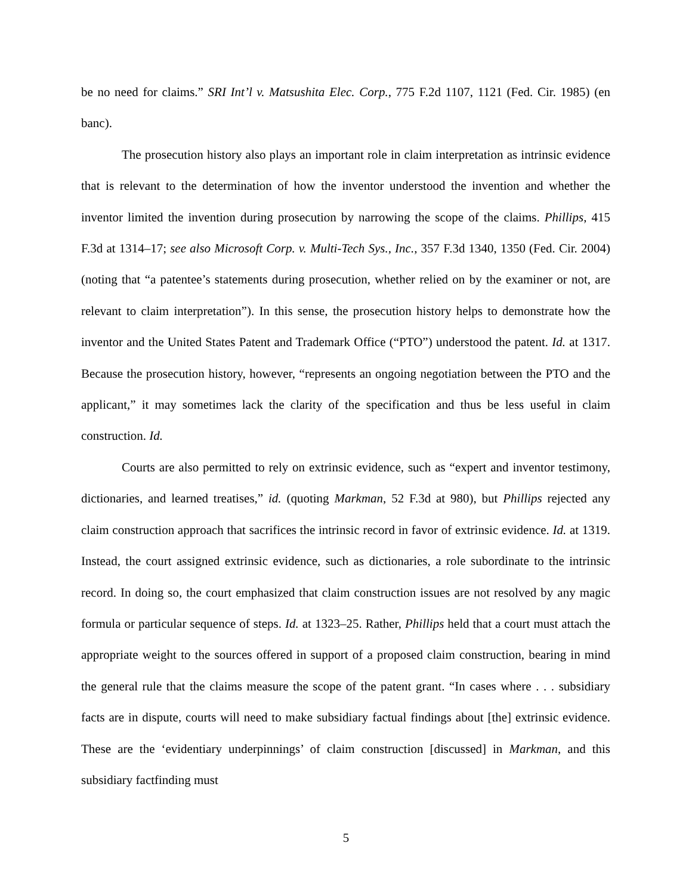be no need for claims.” SRI Int’l v. Matsushita Elec. Corp., 775 F.2d 1107, 1121 (Fed. Cir. 1985) (en banc).
The prosecution history also plays an important role in claim interpretation as intrinsic evidence that is relevant to the determination of how the inventor understood the invention and whether the inventor limited the invention during prosecution by narrowing the scope of the claims. Phillips, 415 F.3d at 1314–17; see also Microsoft Corp. v. Multi-Tech Sys., Inc., 357 F.3d 1340, 1350 (Fed. Cir. 2004) (noting that “a patentee’s statements during prosecution, whether relied on by the examiner or not, are relevant to claim interpretation”). In this sense, the prosecution history helps to demonstrate how the inventor and the United States Patent and Trademark Office (“PTO”) understood the patent. Id. at 1317. Because the prosecution history, however, “represents an ongoing negotiation between the PTO and the applicant,” it may sometimes lack the clarity of the specification and thus be less useful in claim construction. Id.
Courts are also permitted to rely on extrinsic evidence, such as “expert and inventor testimony, dictionaries, and learned treatises,” id. (quoting Markman, 52 F.3d at 980), but Phillips rejected any claim construction approach that sacrifices the intrinsic record in favor of extrinsic evidence. Id. at 1319. Instead, the court assigned extrinsic evidence, such as dictionaries, a role subordinate to the intrinsic record. In doing so, the court emphasized that claim construction issues are not resolved by any magic formula or particular sequence of steps. Id. at 1323–25. Rather, Phillips held that a court must attach the appropriate weight to the sources offered in support of a proposed claim construction, bearing in mind the general rule that the claims measure the scope of the patent grant. “In cases where . . . subsidiary facts are in dispute, courts will need to make subsidiary factual findings about [the] extrinsic evidence. These are the ‘evidentiary underpinnings’ of claim construction [discussed] in Markman, and this subsidiary factfinding must
5